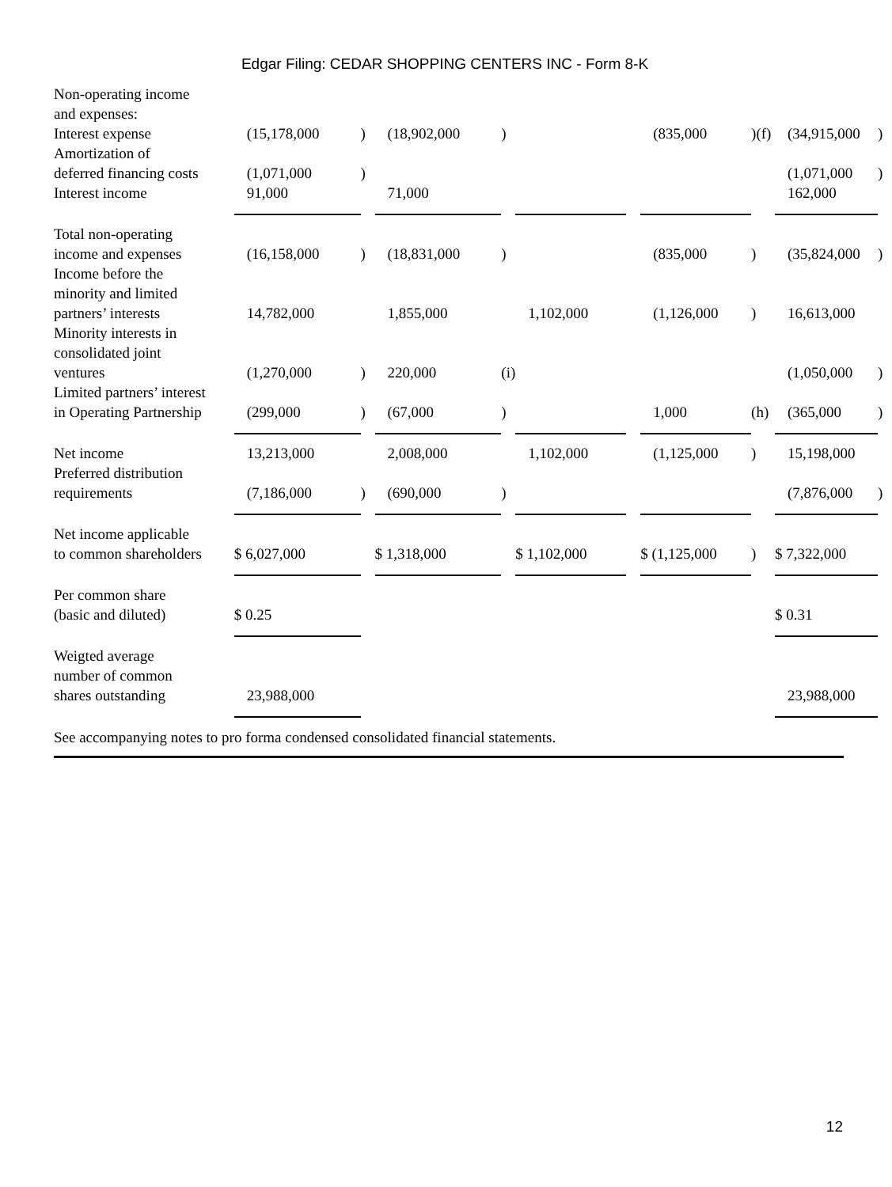Edgar Filing: CEDAR SHOPPING CENTERS INC - Form 8-K
| Non-operating income and expenses: | | | | | | | | | | |
| Interest expense | (15,178,000 | ) | (18,902,000 | ) | | | (835,000 | )(f) | (34,915,000 | ) |
| Amortization of deferred financing costs | (1,071,000 | ) | | | | | | | (1,071,000 | ) |
| Interest income | 91,000 | | 71,000 | | | | | | 162,000 | |
| Total non-operating income and expenses | (16,158,000 | ) | (18,831,000 | ) | | | (835,000 | ) | (35,824,000 | ) |
| Income before the minority and limited partners’ interests | 14,782,000 | | 1,855,000 | | 1,102,000 | | (1,126,000 | ) | 16,613,000 | |
| Minority interests in consolidated joint ventures | (1,270,000 | ) | 220,000 | (i) | | | | | (1,050,000 | ) |
| Limited partners’ interest in Operating Partnership | (299,000 | ) | (67,000 | ) | | | 1,000 | (h) | (365,000 | ) |
| Net income | 13,213,000 | | 2,008,000 | | 1,102,000 | | (1,125,000 | ) | 15,198,000 | |
| Preferred distribution requirements | (7,186,000 | ) | (690,000 | ) | | | | | (7,876,000 | ) |
| Net income applicable to common shareholders | $ 6,027,000 | | $ 1,318,000 | | $ 1,102,000 | | $ (1,125,000 | ) | $ 7,322,000 | |
| Per common share (basic and diluted) | $ 0.25 | | | | | | | | $ 0.31 | |
| Weigted average number of common shares outstanding | 23,988,000 | | | | | | | | 23,988,000 | |
See accompanying notes to pro forma condensed consolidated financial statements.
12